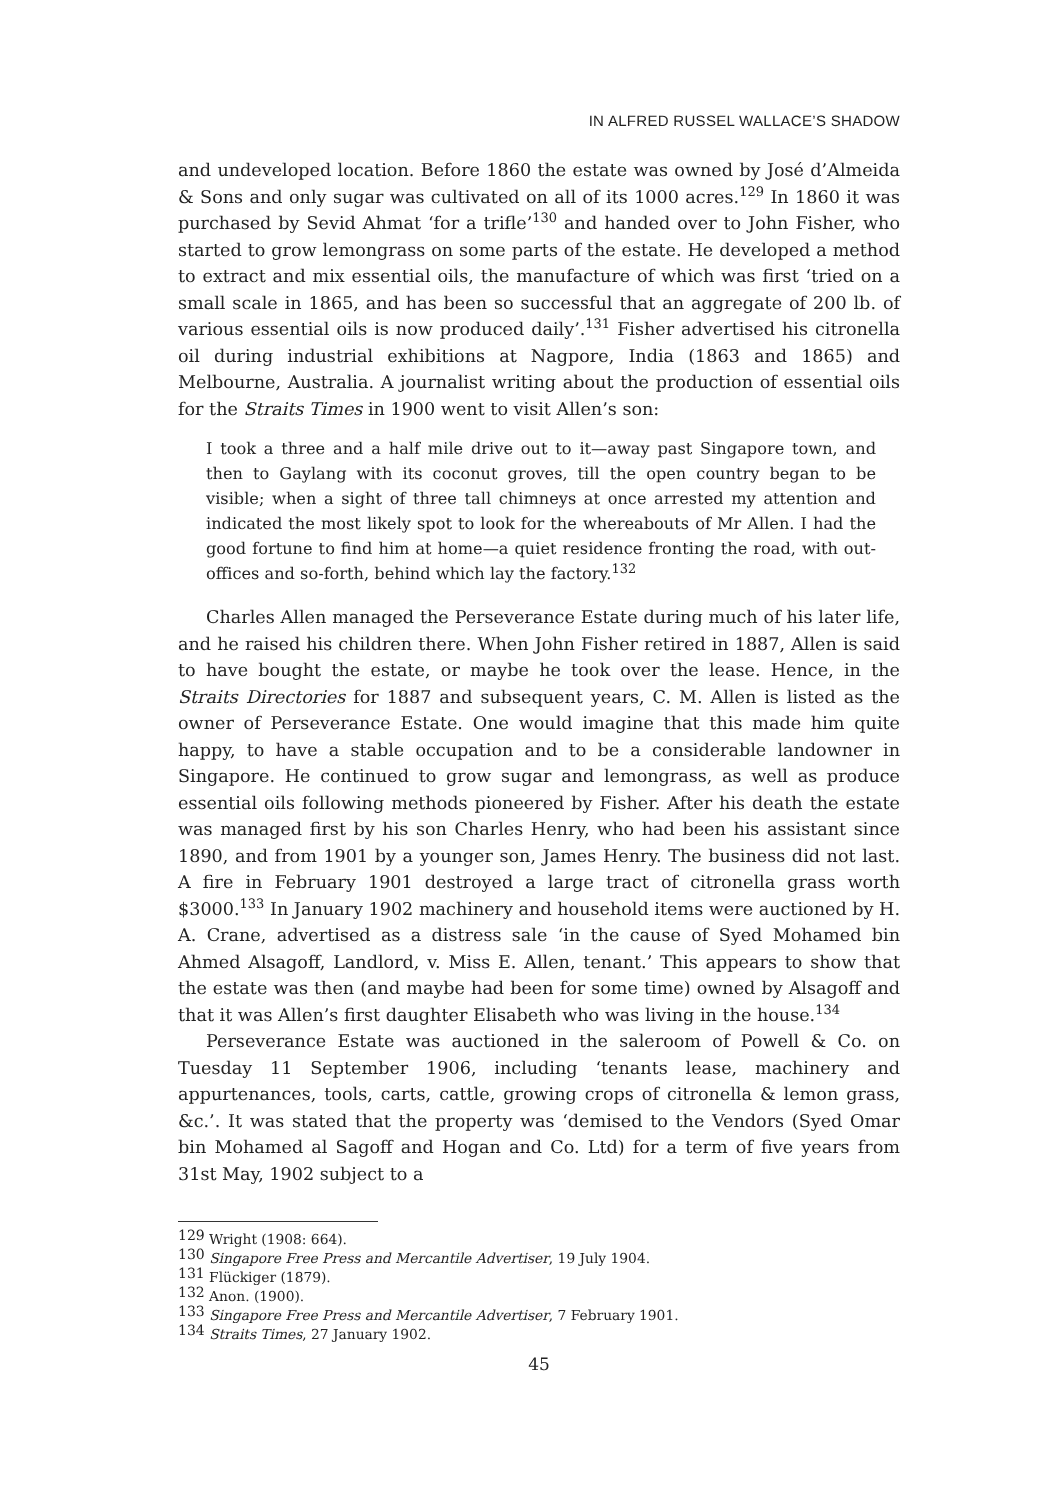IN ALFRED RUSSEL WALLACE’S SHADOW
and undeveloped location. Before 1860 the estate was owned by José d’Almeida & Sons and only sugar was cultivated on all of its 1000 acres.<sup>129</sup> In 1860 it was purchased by Sevid Ahmat ‘for a trifle’<sup>130</sup> and handed over to John Fisher, who started to grow lemongrass on some parts of the estate. He developed a method to extract and mix essential oils, the manufacture of which was first ‘tried on a small scale in 1865, and has been so successful that an aggregate of 200 lb. of various essential oils is now produced daily’.<sup>131</sup> Fisher advertised his citronella oil during industrial exhibitions at Nagpore, India (1863 and 1865) and Melbourne, Australia. A journalist writing about the production of essential oils for the Straits Times in 1900 went to visit Allen’s son:
I took a three and a half mile drive out to it—away past Singapore town, and then to Gaylang with its coconut groves, till the open country began to be visible; when a sight of three tall chimneys at once arrested my attention and indicated the most likely spot to look for the whereabouts of Mr Allen. I had the good fortune to find him at home—a quiet residence fronting the road, with out-offices and so-forth, behind which lay the factory.<sup>132</sup>
Charles Allen managed the Perseverance Estate during much of his later life, and he raised his children there. When John Fisher retired in 1887, Allen is said to have bought the estate, or maybe he took over the lease. Hence, in the Straits Directories for 1887 and subsequent years, C. M. Allen is listed as the owner of Perseverance Estate. One would imagine that this made him quite happy, to have a stable occupation and to be a considerable landowner in Singapore. He continued to grow sugar and lemongrass, as well as produce essential oils following methods pioneered by Fisher. After his death the estate was managed first by his son Charles Henry, who had been his assistant since 1890, and from 1901 by a younger son, James Henry. The business did not last. A fire in February 1901 destroyed a large tract of citronella grass worth $3000.<sup>133</sup> In January 1902 machinery and household items were auctioned by H. A. Crane, advertised as a distress sale ‘in the cause of Syed Mohamed bin Ahmed Alsagoff, Landlord, v. Miss E. Allen, tenant.’ This appears to show that the estate was then (and maybe had been for some time) owned by Alsagoff and that it was Allen’s first daughter Elisabeth who was living in the house.<sup>134</sup>
Perseverance Estate was auctioned in the saleroom of Powell & Co. on Tuesday 11 September 1906, including ‘tenants lease, machinery and appurtenances, tools, carts, cattle, growing crops of citronella & lemon grass, &c.’. It was stated that the property was ‘demised to the Vendors (Syed Omar bin Mohamed al Sagoff and Hogan and Co. Ltd) for a term of five years from 31st May, 1902 subject to a
<sup>129</sup> Wright (1908: 664).
<sup>130</sup> Singapore Free Press and Mercantile Advertiser, 19 July 1904.
<sup>131</sup> Flückiger (1879).
<sup>132</sup> Anon. (1900).
<sup>133</sup> Singapore Free Press and Mercantile Advertiser, 7 February 1901.
<sup>134</sup> Straits Times, 27 January 1902.
45